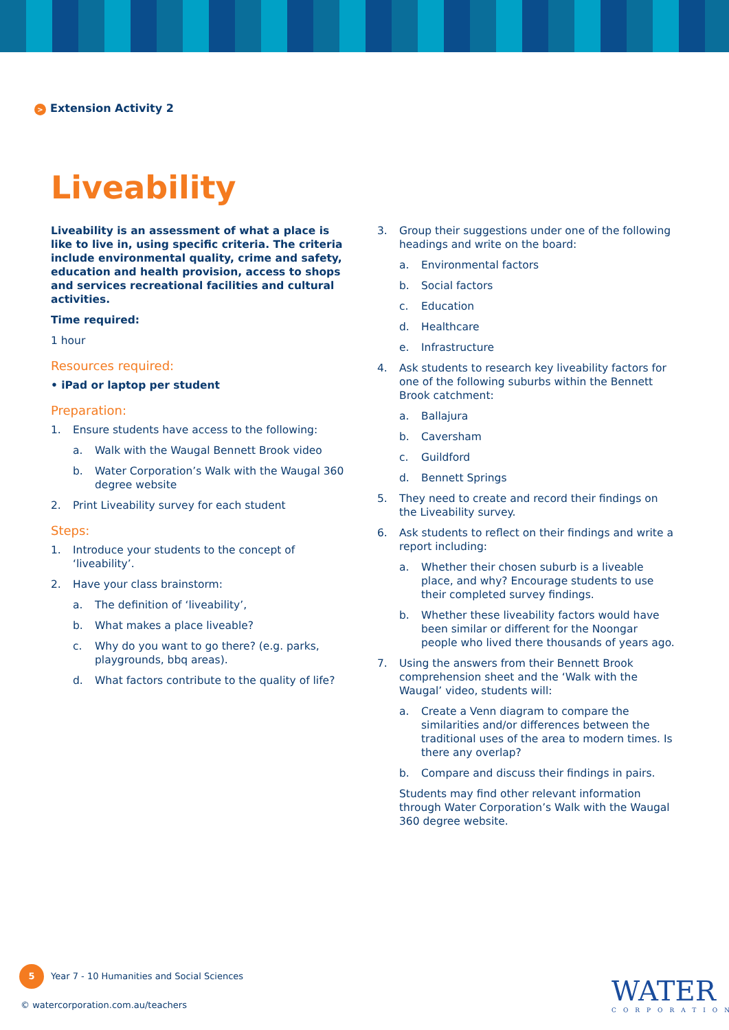> Extension Activity 2
Liveability
Liveability is an assessment of what a place is like to live in, using specific criteria. The criteria include environmental quality, crime and safety, education and health provision, access to shops and services recreational facilities and cultural activities.
Time required:
1 hour
Resources required:
• iPad or laptop per student
Preparation:
1. Ensure students have access to the following:
a. Walk with the Waugal Bennett Brook video
b. Water Corporation’s Walk with the Waugal 360 degree website
2. Print Liveability survey for each student
Steps:
1. Introduce your students to the concept of ‘liveability’.
2. Have your class brainstorm:
a. The definition of ‘liveability’,
b. What makes a place liveable?
c. Why do you want to go there? (e.g. parks, playgrounds, bbq areas).
d. What factors contribute to the quality of life?
3. Group their suggestions under one of the following headings and write on the board:
a. Environmental factors
b. Social factors
c. Education
d. Healthcare
e. Infrastructure
4. Ask students to research key liveability factors for one of the following suburbs within the Bennett Brook catchment:
a. Ballajura
b. Caversham
c. Guildford
d. Bennett Springs
5. They need to create and record their findings on the Liveability survey.
6. Ask students to reflect on their findings and write a report including:
a. Whether their chosen suburb is a liveable place, and why? Encourage students to use their completed survey findings.
b. Whether these liveability factors would have been similar or different for the Noongar people who lived there thousands of years ago.
7. Using the answers from their Bennett Brook comprehension sheet and the ‘Walk with the Waugal’ video, students will:
a. Create a Venn diagram to compare the similarities and/or differences between the traditional uses of the area to modern times. Is there any overlap?
b. Compare and discuss their findings in pairs.
Students may find other relevant information through Water Corporation’s Walk with the Waugal 360 degree website.
5 Year 7 - 10 Humanities and Social Sciences
© watercorporation.com.au/teachers
WATER
CORPORATION